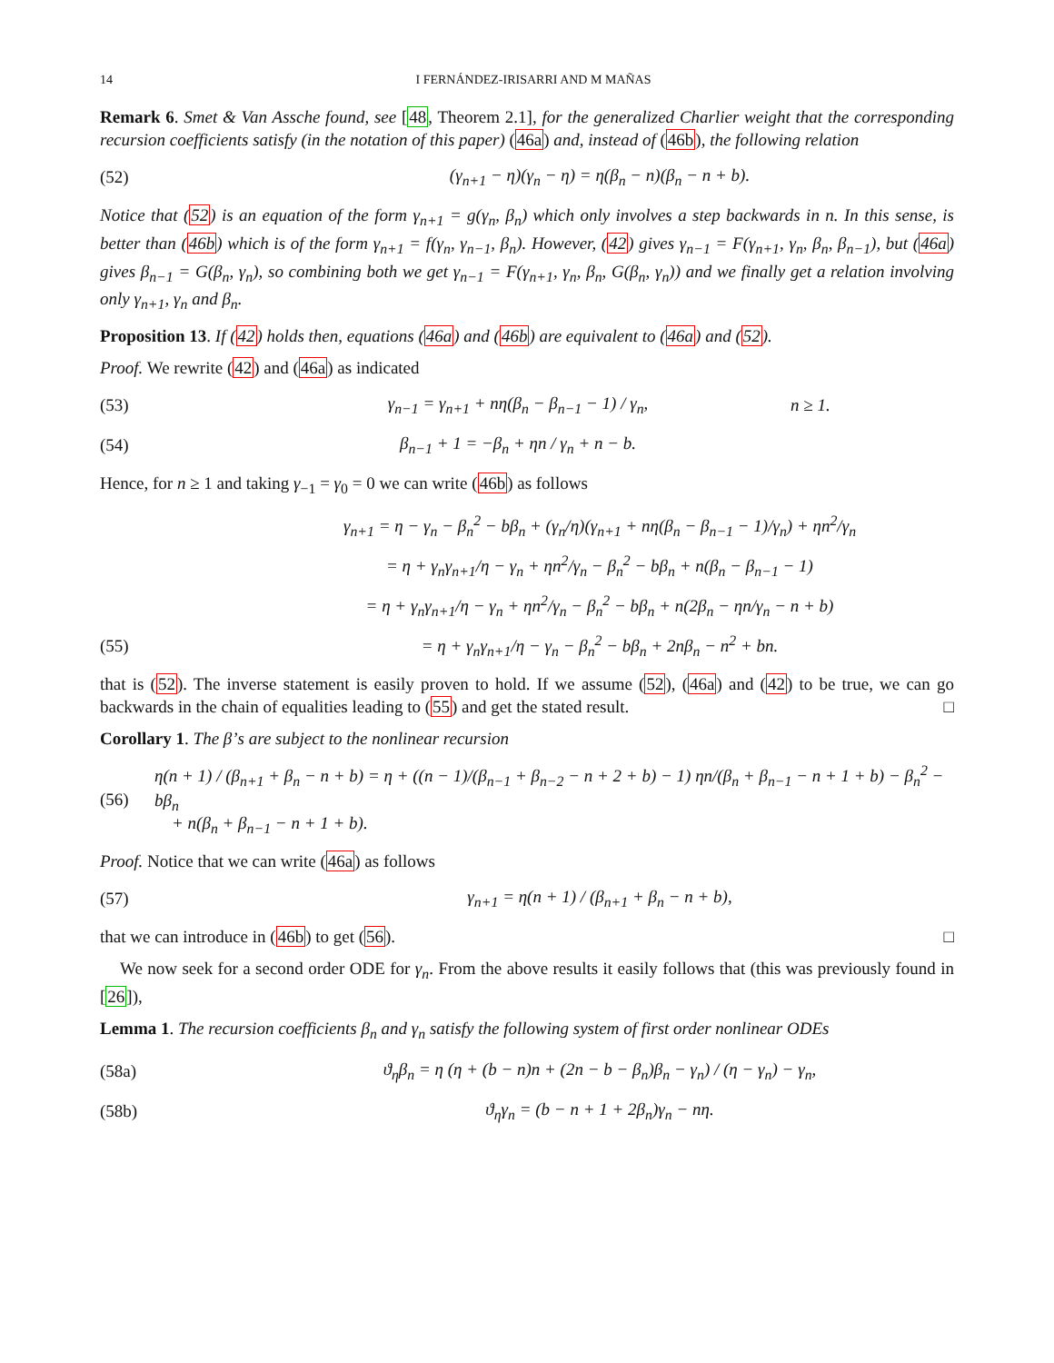14 I FERNÁNDEZ-IRISARRI AND M MAÑAS
Remark 6. Smet & Van Assche found, see [48, Theorem 2.1], for the generalized Charlier weight that the corresponding recursion coefficients satisfy (in the notation of this paper) (46a) and, instead of (46b), the following relation
(52) (γ<sub>n+1</sub> − η)(γ<sub>n</sub> − η) = η(β<sub>n</sub> − n)(β<sub>n</sub> − n + b).
Notice that (52) is an equation of the form γ<sub>n+1</sub> = g(γ<sub>n</sub>, β<sub>n</sub>) which only involves a step backwards in n. In this sense, is better than (46b) which is of the form γ<sub>n+1</sub> = f(γ<sub>n</sub>, γ<sub>n−1</sub>, β<sub>n</sub>). However, (42) gives γ<sub>n−1</sub> = F(γ<sub>n+1</sub>, γ<sub>n</sub>, β<sub>n</sub>, β<sub>n−1</sub>), but (46a) gives β<sub>n−1</sub> = G(β<sub>n</sub>, γ<sub>n</sub>), so combining both we get γ<sub>n−1</sub> = F(γ<sub>n+1</sub>, γ<sub>n</sub>, β<sub>n</sub>, G(β<sub>n</sub>, γ<sub>n</sub>)) and we finally get a relation involving only γ<sub>n+1</sub>, γ<sub>n</sub> and β<sub>n</sub>.
Proposition 13. If (42) holds then, equations (46a) and (46b) are equivalent to (46a) and (52).
Proof. We rewrite (42) and (46a) as indicated
(53) γ<sub>n−1</sub> = γ<sub>n+1</sub> + nη(β<sub>n</sub> − β<sub>n−1</sub> − 1) / γ<sub>n</sub>, n ≥ 1.
(54) β<sub>n−1</sub> + 1 = −β<sub>n</sub> + ηn / γ<sub>n</sub> + n − b.
Hence, for n ≥ 1 and taking γ<sub>−1</sub> = γ<sub>0</sub> = 0 we can write (46b) as follows
γ<sub>n+1</sub> = η − γ<sub>n</sub> − β<sub>n</sub><sup>2</sup> − bβ<sub>n</sub> + (γ<sub>n</sub>/η)(γ<sub>n+1</sub> + nη(β<sub>n</sub> − β<sub>n−1</sub> − 1)/γ<sub>n</sub>) + ηn<sup>2</sup>/γ<sub>n</sub>
= η + γ<sub>n</sub>γ<sub>n+1</sub>/η − γ<sub>n</sub> + ηn<sup>2</sup>/γ<sub>n</sub> − β<sub>n</sub><sup>2</sup> − bβ<sub>n</sub> + n(β<sub>n</sub> − β<sub>n−1</sub> − 1)
= η + γ<sub>n</sub>γ<sub>n+1</sub>/η − γ<sub>n</sub> + ηn<sup>2</sup>/γ<sub>n</sub> − β<sub>n</sub><sup>2</sup> − bβ<sub>n</sub> + n(2β<sub>n</sub> − ηn/γ<sub>n</sub> − n + b)
(55) = η + γ<sub>n</sub>γ<sub>n+1</sub>/η − γ<sub>n</sub> − β<sub>n</sub><sup>2</sup> − bβ<sub>n</sub> + 2nβ<sub>n</sub> − n<sup>2</sup> + bn.
that is (52). The inverse statement is easily proven to hold. If we assume (52), (46a) and (42) to be true, we can go backwards in the chain of equalities leading to (55) and get the stated result. □
Corollary 1. The β’s are subject to the nonlinear recursion
(56) η(n + 1) / (β<sub>n+1</sub> + β<sub>n</sub> − n + b) = η + ((n − 1)/(β<sub>n−1</sub> + β<sub>n−2</sub> − n + 2 + b) − 1) ηn/(β<sub>n</sub> + β<sub>n−1</sub> − n + 1 + b) − β<sub>n</sub><sup>2</sup> − bβ<sub>n</sub>
+ n(β<sub>n</sub> + β<sub>n−1</sub> − n + 1 + b).
Proof. Notice that we can write (46a) as follows
(57) γ<sub>n+1</sub> = η(n + 1) / (β<sub>n+1</sub> + β<sub>n</sub> − n + b),
that we can introduce in (46b) to get (56). □
We now seek for a second order ODE for γ<sub>n</sub>. From the above results it easily follows that (this was previously found in [26]),
Lemma 1. The recursion coefficients β<sub>n</sub> and γ<sub>n</sub> satisfy the following system of first order nonlinear ODEs
(58a) ϑ<sub>η</sub>β<sub>n</sub> = η (η + (b − n)n + (2n − b − β<sub>n</sub>)β<sub>n</sub> − γ<sub>n</sub>) / (η − γ<sub>n</sub>) − γ<sub>n</sub>,
(58b) ϑ<sub>η</sub>γ<sub>n</sub> = (b − n + 1 + 2β<sub>n</sub>)γ<sub>n</sub> − nη.